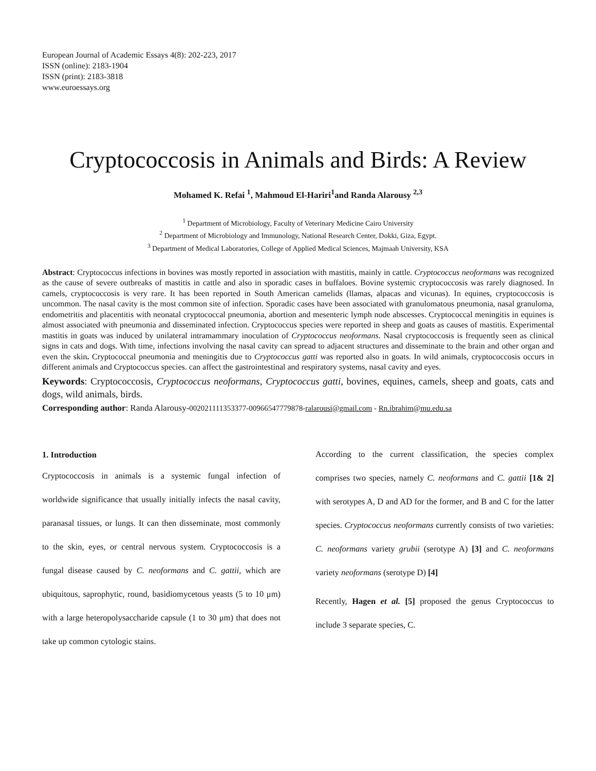European Journal of Academic Essays 4(8): 202-223, 2017
ISSN (online): 2183-1904
ISSN (print): 2183-3818
www.euroessays.org
Cryptococcosis in Animals and Birds: A Review
Mohamed K. Refai <sup>1</sup>, Mahmoud El-Hariri<sup>1</sup>and Randa Alarousy <sup>2,3</sup>
<sup>1</sup> Department of Microbiology, Faculty of Veterinary Medicine Cairo University
<sup>2</sup> Department of Microbiology and Immunology, National Research Center, Dokki, Giza, Egypt.
<sup>3</sup> Department of Medical Laboratories, College of Applied Medical Sciences, Majmaah University, KSA
Abstract: Cryptococcus infections in bovines was mostly reported in association with mastitis, mainly in cattle. Cryptococcus neoformans was recognized as the cause of severe outbreaks of mastitis in cattle and also in sporadic cases in buffaloes. Bovine systemic cryptococcosis was rarely diagnosed. In camels, cryptococcosis is very rare. It has been reported in South American camelids (llamas, alpacas and vicunas). In equines, cryptococcosis is uncommon. The nasal cavity is the most common site of infection. Sporadic cases have been associated with granulomatous pneumonia, nasal granuloma, endometritis and placentitis with neonatal cryptococcal pneumonia, abortion and mesenteric lymph node abscesses. Cryptococcal meningitis in equines is almost associated with pneumonia and disseminated infection. Cryptococcus species were reported in sheep and goats as causes of mastitis. Experimental mastitis in goats was induced by unilateral intramammary inoculation of Cryptococcus neoformans. Nasal cryptococcosis is frequently seen as clinical signs in cats and dogs. With time, infections involving the nasal cavity can spread to adjacent structures and disseminate to the brain and other organ and even the skin. Cryptococcal pneumonia and meningitis due to Cryptococcus gatti was reported also in goats. In wild animals, cryptococcosis occurs in different animals and Cryptococcus species. can affect the gastrointestinal and respiratory systems, nasal cavity and eyes.
Keywords: Cryptococcosis, Cryptococcus neoformans, Cryptococcus gatti, bovines, equines, camels, sheep and goats, cats and dogs, wild animals, birds.
Corresponding author: Randa Alarousy-002021111353377-00966547779878-ralarousi@gmail.com - Rn.ibrahim@mu.edu.sa
1. Introduction
Cryptococcosis in animals is a systemic fungal infection of worldwide significance that usually initially infects the nasal cavity, paranasal tissues, or lungs. It can then disseminate, most commonly to the skin, eyes, or central nervous system. Cryptococcosis is a fungal disease caused by C. neoformans and C. gattii, which are ubiquitous, saprophytic, round, basidiomycetous yeasts (5 to 10 μm) with a large heteropolysaccharide capsule (1 to 30 μm) that does not take up common cytologic stains.
According to the current classification, the species complex comprises two species, namely C. neoformans and C. gattii [1& 2] with serotypes A, D and AD for the former, and B and C for the latter species. Cryptococcus neoformans currently consists of two varieties: C. neoformans variety grubii (serotype A) [3] and C. neoformans variety neoformans (serotype D) [4]
Recently, Hagen et al. [5] proposed the genus Cryptococcus to include 3 separate species, C.